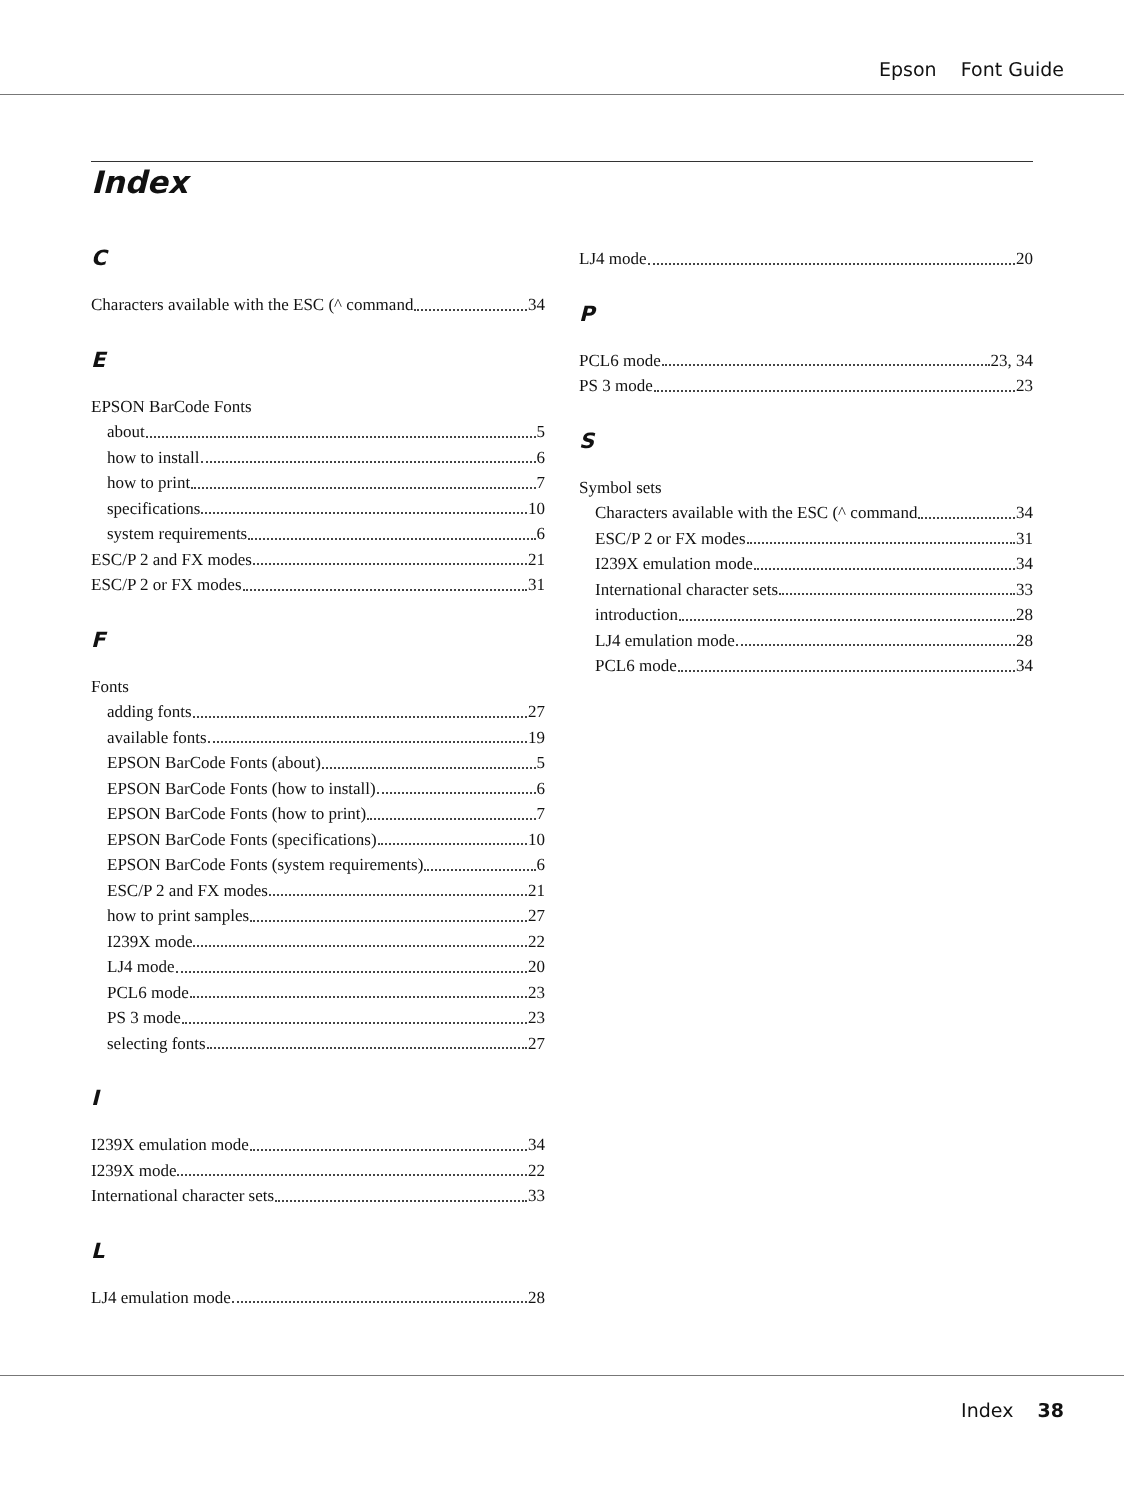Epson Font Guide
Index
C
Characters available with the ESC (^ command 34
E
EPSON BarCode Fonts
about 5
how to install 6
how to print 7
specifications 10
system requirements 6
ESC/P 2 and FX modes 21
ESC/P 2 or FX modes 31
F
Fonts
adding fonts 27
available fonts 19
EPSON BarCode Fonts (about) 5
EPSON BarCode Fonts (how to install) 6
EPSON BarCode Fonts (how to print) 7
EPSON BarCode Fonts (specifications) 10
EPSON BarCode Fonts (system requirements) 6
ESC/P 2 and FX modes 21
how to print samples 27
I239X mode 22
LJ4 mode 20
PCL6 mode 23
PS 3 mode 23
selecting fonts 27
I
I239X emulation mode 34
I239X mode 22
International character sets 33
L
LJ4 emulation mode 28
LJ4 mode 20
P
PCL6 mode 23, 34
PS 3 mode 23
S
Symbol sets
Characters available with the ESC (^ command 34
ESC/P 2 or FX modes 31
I239X emulation mode 34
International character sets 33
introduction 28
LJ4 emulation mode 28
PCL6 mode 34
Index 38